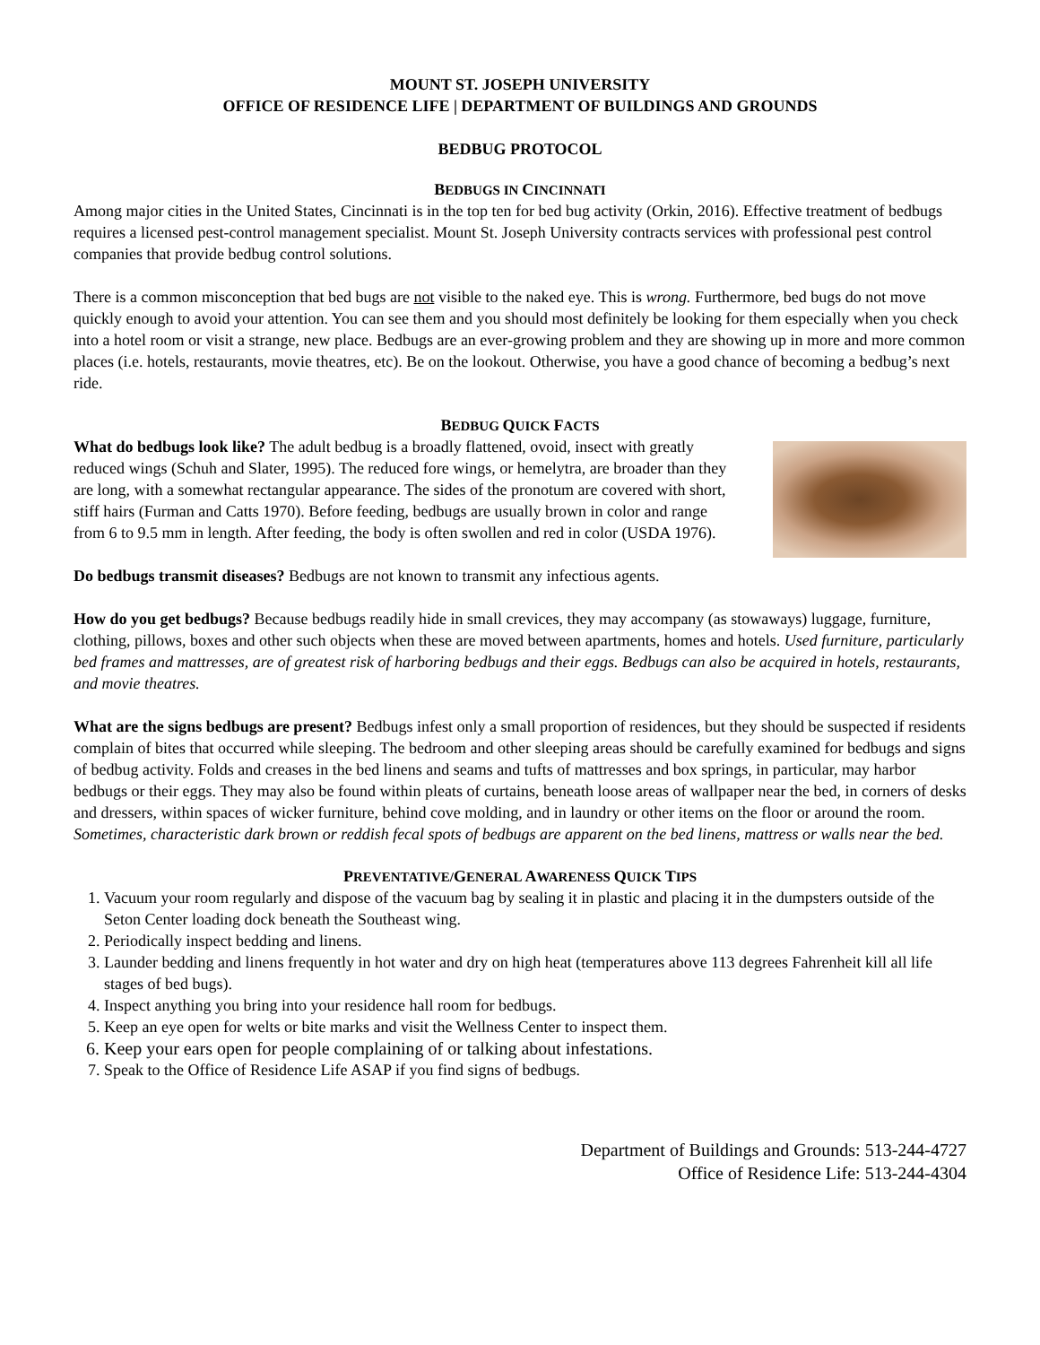MOUNT ST. JOSEPH UNIVERSITY
OFFICE OF RESIDENCE LIFE | DEPARTMENT OF BUILDINGS AND GROUNDS
BEDBUG PROTOCOL
BEDBUGS IN CINCINNATI
Among major cities in the United States, Cincinnati is in the top ten for bed bug activity (Orkin, 2016). Effective treatment of bedbugs requires a licensed pest-control management specialist. Mount St. Joseph University contracts services with professional pest control companies that provide bedbug control solutions.
There is a common misconception that bed bugs are not visible to the naked eye. This is wrong. Furthermore, bed bugs do not move quickly enough to avoid your attention. You can see them and you should most definitely be looking for them especially when you check into a hotel room or visit a strange, new place. Bedbugs are an ever-growing problem and they are showing up in more and more common places (i.e. hotels, restaurants, movie theatres, etc). Be on the lookout. Otherwise, you have a good chance of becoming a bedbug’s next ride.
BEDBUG QUICK FACTS
What do bedbugs look like? The adult bedbug is a broadly flattened, ovoid, insect with greatly reduced wings (Schuh and Slater, 1995). The reduced fore wings, or hemelytra, are broader than they are long, with a somewhat rectangular appearance. The sides of the pronotum are covered with short, stiff hairs (Furman and Catts 1970). Before feeding, bedbugs are usually brown in color and range from 6 to 9.5 mm in length. After feeding, the body is often swollen and red in color (USDA 1976).
Do bedbugs transmit diseases? Bedbugs are not known to transmit any infectious agents.
How do you get bedbugs? Because bedbugs readily hide in small crevices, they may accompany (as stowaways) luggage, furniture, clothing, pillows, boxes and other such objects when these are moved between apartments, homes and hotels. Used furniture, particularly bed frames and mattresses, are of greatest risk of harboring bedbugs and their eggs. Bedbugs can also be acquired in hotels, restaurants, and movie theatres.
What are the signs bedbugs are present? Bedbugs infest only a small proportion of residences, but they should be suspected if residents complain of bites that occurred while sleeping. The bedroom and other sleeping areas should be carefully examined for bedbugs and signs of bedbug activity. Folds and creases in the bed linens and seams and tufts of mattresses and box springs, in particular, may harbor bedbugs or their eggs. They may also be found within pleats of curtains, beneath loose areas of wallpaper near the bed, in corners of desks and dressers, within spaces of wicker furniture, behind cove molding, and in laundry or other items on the floor or around the room. Sometimes, characteristic dark brown or reddish fecal spots of bedbugs are apparent on the bed linens, mattress or walls near the bed.
PREVENTATIVE/GENERAL AWARENESS QUICK TIPS
1. Vacuum your room regularly and dispose of the vacuum bag by sealing it in plastic and placing it in the dumpsters outside of the Seton Center loading dock beneath the Southeast wing.
2. Periodically inspect bedding and linens.
3. Launder bedding and linens frequently in hot water and dry on high heat (temperatures above 113 degrees Fahrenheit kill all life stages of bed bugs).
4. Inspect anything you bring into your residence hall room for bedbugs.
5. Keep an eye open for welts or bite marks and visit the Wellness Center to inspect them.
6. Keep your ears open for people complaining of or talking about infestations.
7. Speak to the Office of Residence Life ASAP if you find signs of bedbugs.
Department of Buildings and Grounds: 513-244-4727
Office of Residence Life: 513-244-4304